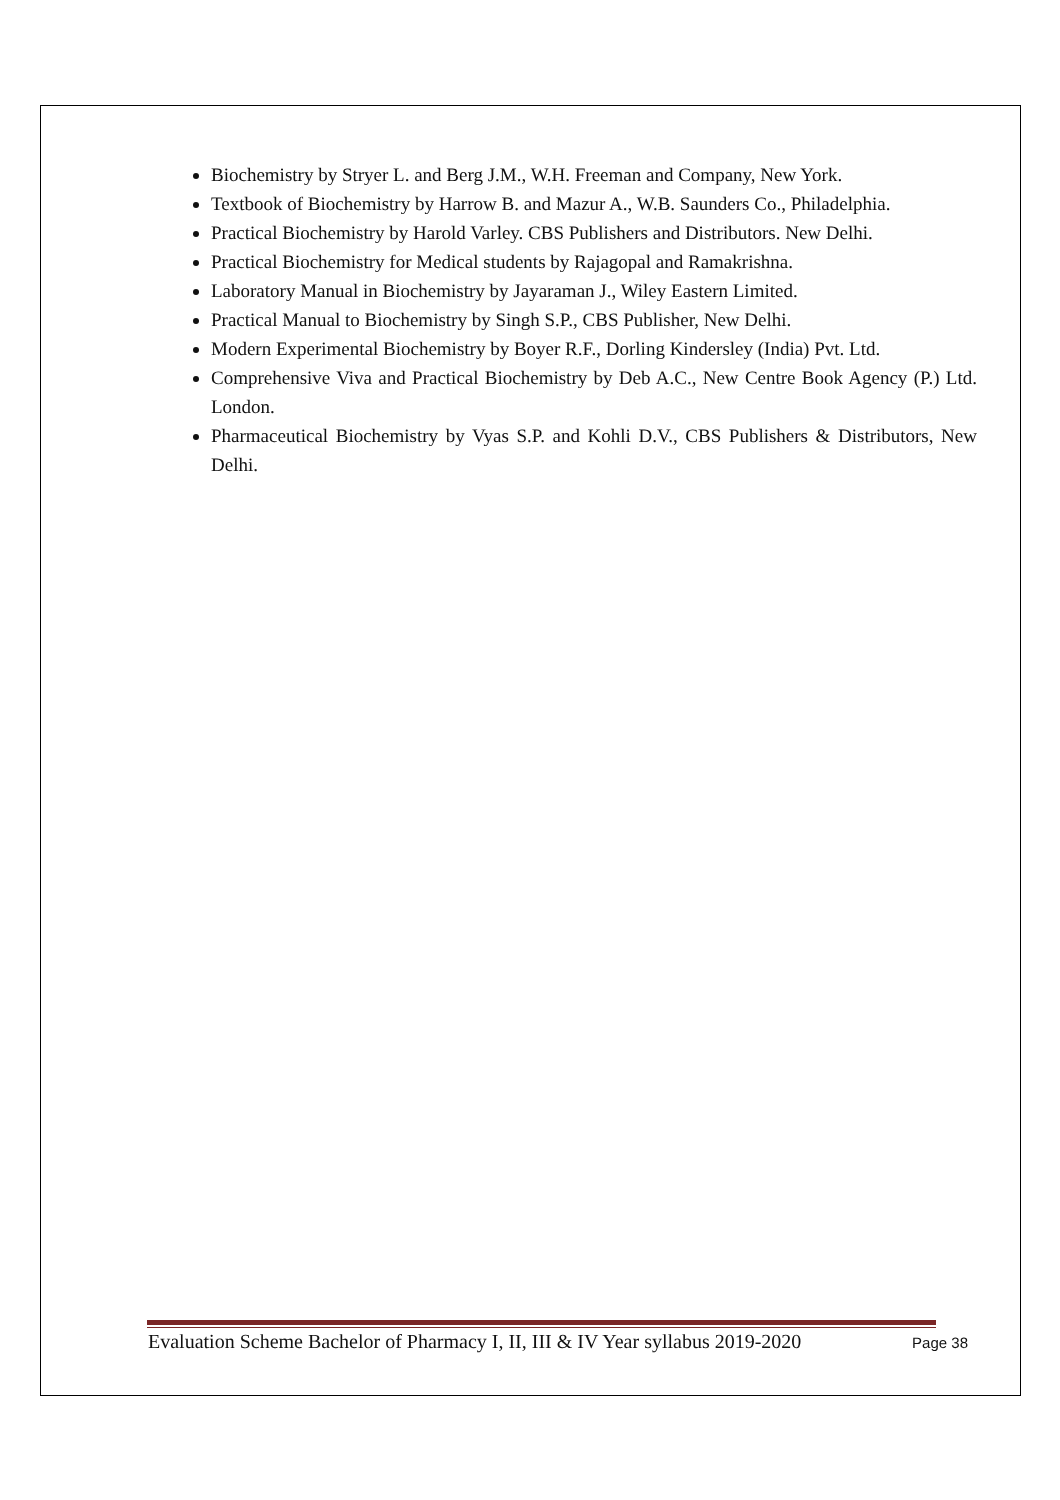Biochemistry by Stryer L. and Berg J.M., W.H. Freeman and Company, New York.
Textbook of Biochemistry by Harrow B. and Mazur A., W.B. Saunders Co., Philadelphia.
Practical Biochemistry by Harold Varley. CBS Publishers and Distributors. New Delhi.
Practical Biochemistry for Medical students by Rajagopal and Ramakrishna.
Laboratory Manual in Biochemistry by Jayaraman J., Wiley Eastern Limited.
Practical Manual to Biochemistry by Singh S.P., CBS Publisher, New Delhi.
Modern Experimental Biochemistry by Boyer R.F., Dorling Kindersley (India) Pvt. Ltd.
Comprehensive Viva and Practical Biochemistry by Deb A.C., New Centre Book Agency (P.) Ltd. London.
Pharmaceutical Biochemistry by Vyas S.P. and Kohli D.V., CBS Publishers & Distributors, New Delhi.
Evaluation Scheme Bachelor of Pharmacy I, II, III & IV Year syllabus 2019-2020 Page 38